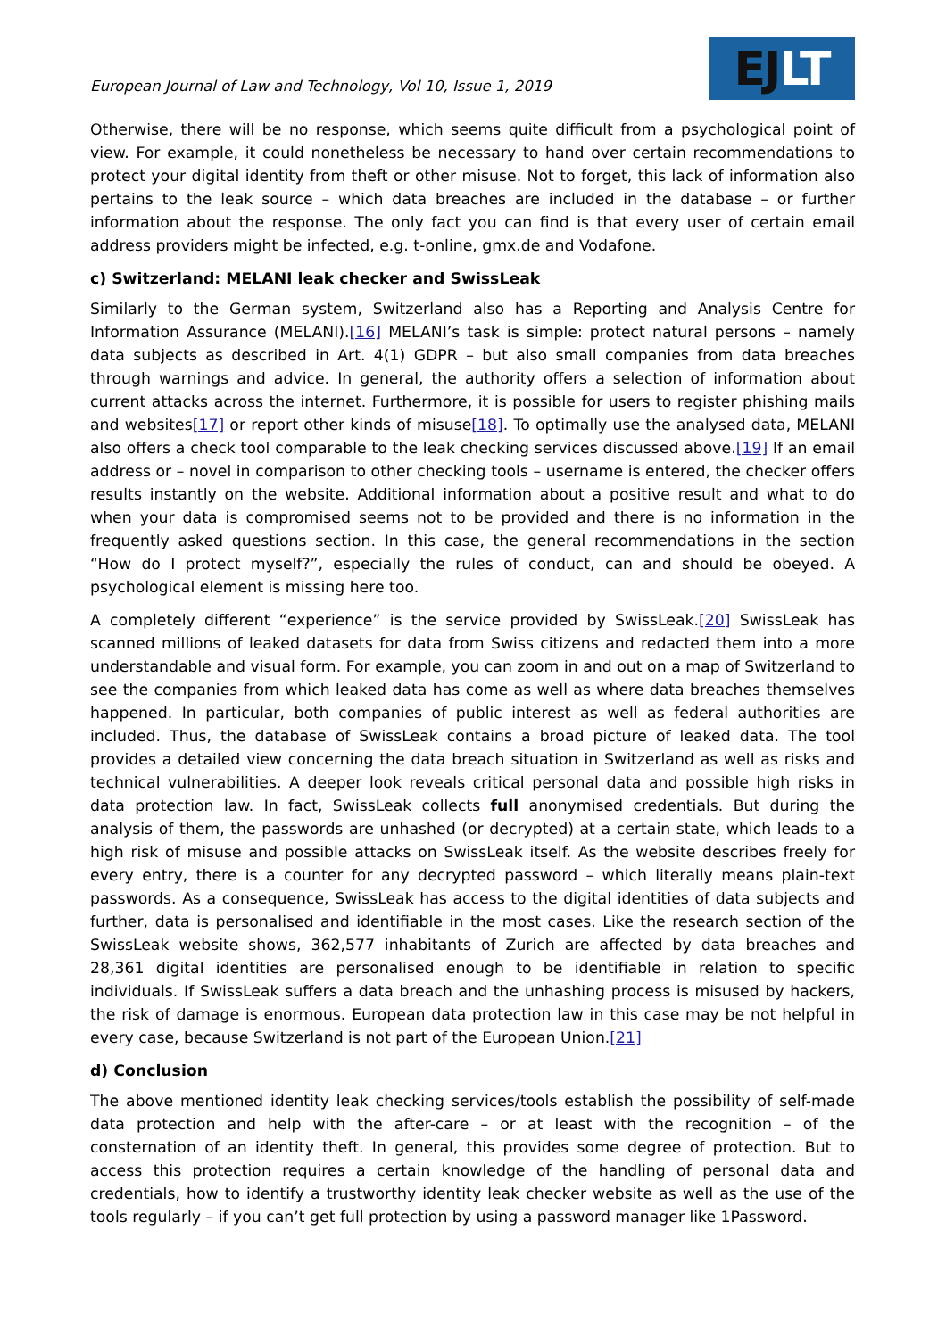European Journal of Law and Technology, Vol 10, Issue 1, 2019
EJ LT
Otherwise, there will be no response, which seems quite difficult from a psychological point of view. For example, it could nonetheless be necessary to hand over certain recommendations to protect your digital identity from theft or other misuse. Not to forget, this lack of information also pertains to the leak source – which data breaches are included in the database – or further information about the response. The only fact you can find is that every user of certain email address providers might be infected, e.g. t-online, gmx.de and Vodafone.
c) Switzerland: MELANI leak checker and SwissLeak
Similarly to the German system, Switzerland also has a Reporting and Analysis Centre for Information Assurance (MELANI).[16] MELANI’s task is simple: protect natural persons – namely data subjects as described in Art. 4(1) GDPR – but also small companies from data breaches through warnings and advice. In general, the authority offers a selection of information about current attacks across the internet. Furthermore, it is possible for users to register phishing mails and websites[17] or report other kinds of misuse[18]. To optimally use the analysed data, MELANI also offers a check tool comparable to the leak checking services discussed above.[19] If an email address or – novel in comparison to other checking tools – username is entered, the checker offers results instantly on the website. Additional information about a positive result and what to do when your data is compromised seems not to be provided and there is no information in the frequently asked questions section. In this case, the general recommendations in the section “How do I protect myself?”, especially the rules of conduct, can and should be obeyed. A psychological element is missing here too.
A completely different “experience” is the service provided by SwissLeak.[20] SwissLeak has scanned millions of leaked datasets for data from Swiss citizens and redacted them into a more understandable and visual form. For example, you can zoom in and out on a map of Switzerland to see the companies from which leaked data has come as well as where data breaches themselves happened. In particular, both companies of public interest as well as federal authorities are included. Thus, the database of SwissLeak contains a broad picture of leaked data. The tool provides a detailed view concerning the data breach situation in Switzerland as well as risks and technical vulnerabilities. A deeper look reveals critical personal data and possible high risks in data protection law. In fact, SwissLeak collects full anonymised credentials. But during the analysis of them, the passwords are unhashed (or decrypted) at a certain state, which leads to a high risk of misuse and possible attacks on SwissLeak itself. As the website describes freely for every entry, there is a counter for any decrypted password – which literally means plain-text passwords. As a consequence, SwissLeak has access to the digital identities of data subjects and further, data is personalised and identifiable in the most cases. Like the research section of the SwissLeak website shows, 362,577 inhabitants of Zurich are affected by data breaches and 28,361 digital identities are personalised enough to be identifiable in relation to specific individuals. If SwissLeak suffers a data breach and the unhashing process is misused by hackers, the risk of damage is enormous. European data protection law in this case may be not helpful in every case, because Switzerland is not part of the European Union.[21]
d) Conclusion
The above mentioned identity leak checking services/tools establish the possibility of self-made data protection and help with the after-care – or at least with the recognition – of the consternation of an identity theft. In general, this provides some degree of protection. But to access this protection requires a certain knowledge of the handling of personal data and credentials, how to identify a trustworthy identity leak checker website as well as the use of the tools regularly – if you can’t get full protection by using a password manager like 1Password.